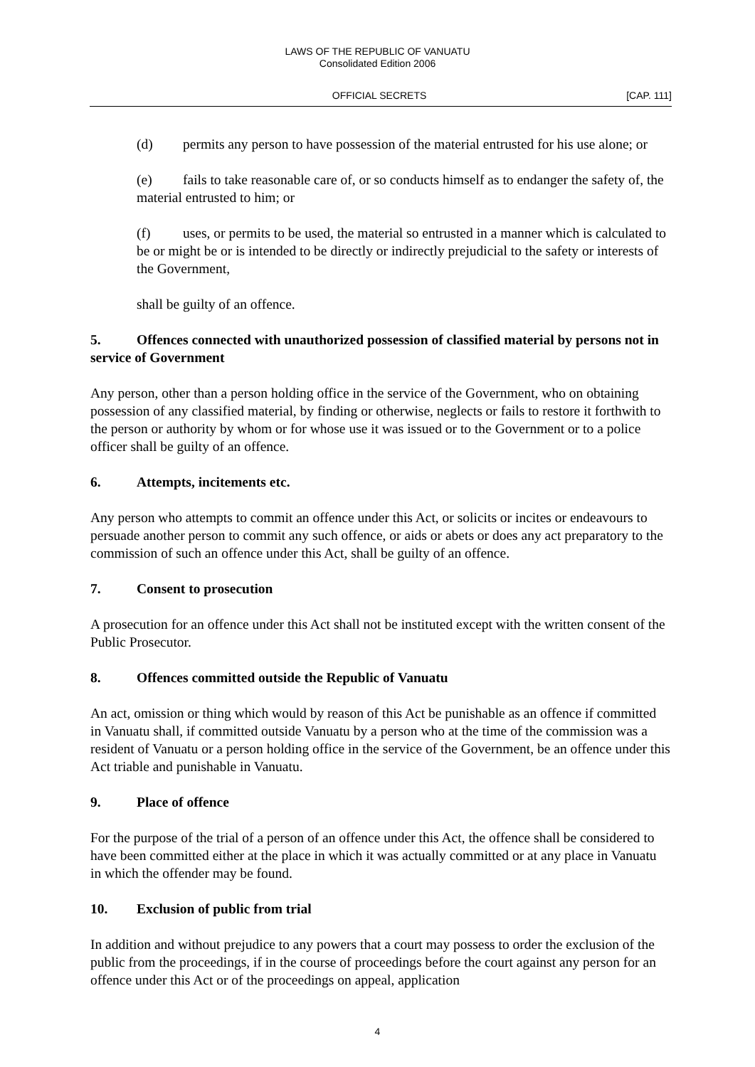LAWS OF THE REPUBLIC OF VANUATU
Consolidated Edition 2006
OFFICIAL SECRETS [CAP. 111]
(d) permits any person to have possession of the material entrusted for his use alone; or
(e) fails to take reasonable care of, or so conducts himself as to endanger the safety of, the material entrusted to him; or
(f) uses, or permits to be used, the material so entrusted in a manner which is calculated to be or might be or is intended to be directly or indirectly prejudicial to the safety or interests of the Government,
shall be guilty of an offence.
5. Offences connected with unauthorized possession of classified material by persons not in service of Government
Any person, other than a person holding office in the service of the Government, who on obtaining possession of any classified material, by finding or otherwise, neglects or fails to restore it forthwith to the person or authority by whom or for whose use it was issued or to the Government or to a police officer shall be guilty of an offence.
6. Attempts, incitements etc.
Any person who attempts to commit an offence under this Act, or solicits or incites or endeavours to persuade another person to commit any such offence, or aids or abets or does any act preparatory to the commission of such an offence under this Act, shall be guilty of an offence.
7. Consent to prosecution
A prosecution for an offence under this Act shall not be instituted except with the written consent of the Public Prosecutor.
8. Offences committed outside the Republic of Vanuatu
An act, omission or thing which would by reason of this Act be punishable as an offence if committed in Vanuatu shall, if committed outside Vanuatu by a person who at the time of the commission was a resident of Vanuatu or a person holding office in the service of the Government, be an offence under this Act triable and punishable in Vanuatu.
9. Place of offence
For the purpose of the trial of a person of an offence under this Act, the offence shall be considered to have been committed either at the place in which it was actually committed or at any place in Vanuatu in which the offender may be found.
10. Exclusion of public from trial
In addition and without prejudice to any powers that a court may possess to order the exclusion of the public from the proceedings, if in the course of proceedings before the court against any person for an offence under this Act or of the proceedings on appeal, application
4